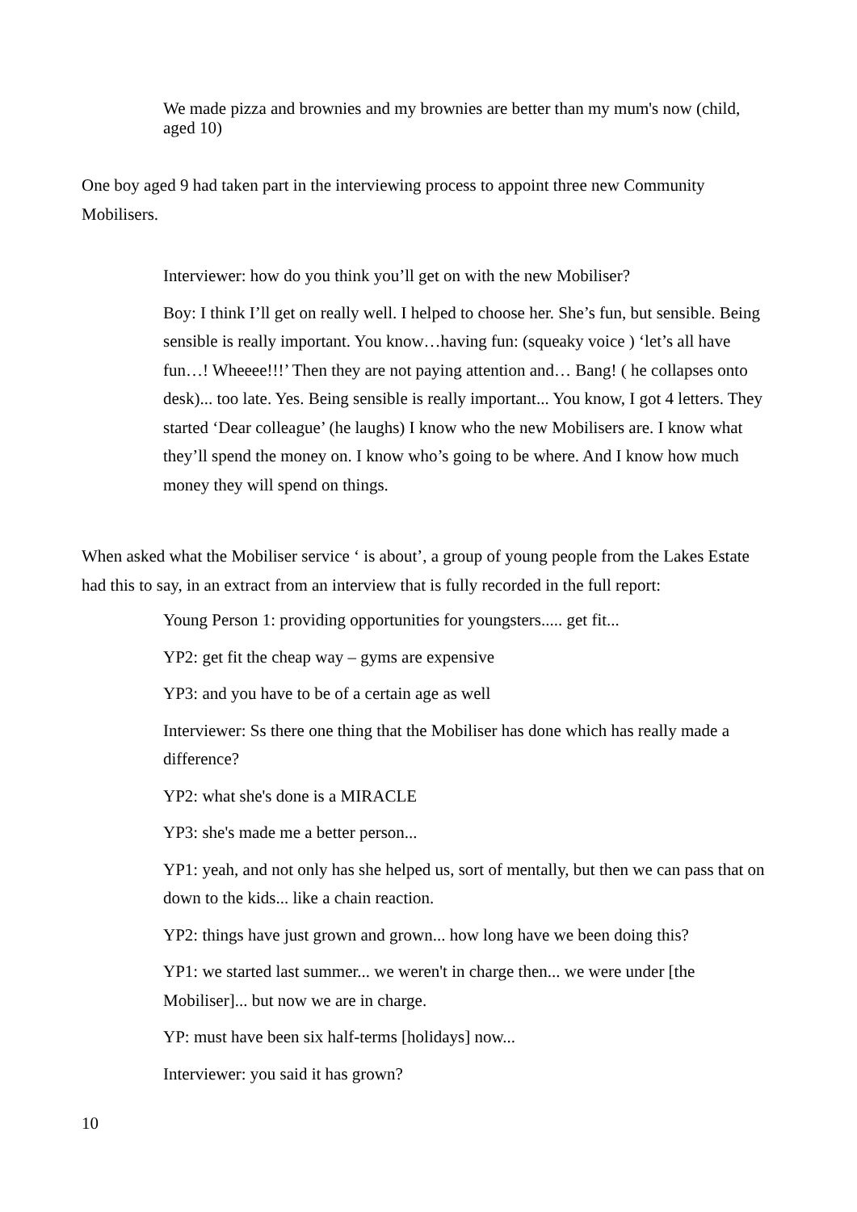We made pizza and brownies and my brownies are better than my mum's now (child, aged 10)
One boy aged 9 had taken part in the interviewing process to appoint three new Community Mobilisers.
Interviewer: how do you think you’ll get on with the new Mobiliser?
Boy: I think I’ll get on really well. I helped to choose her. She’s fun, but sensible. Being sensible is really important. You know…having fun: (squeaky voice ) ‘let’s all have fun…! Wheeee!!!’ Then they are not paying attention and… Bang! ( he collapses onto desk)... too late. Yes. Being sensible is really important... You know, I got 4 letters. They started ‘Dear colleague’ (he laughs) I know who the new Mobilisers are. I know what they’ll spend the money on. I know who’s going to be where. And I know how much money they will spend on things.
When asked what the Mobiliser service ‘ is about’, a group of young people from the Lakes Estate had this to say, in an extract from an interview that is fully recorded in the full report:
Young Person 1: providing opportunities for youngsters..... get fit...
YP2: get fit the cheap way – gyms are expensive
YP3: and you have to be of a certain age as well
Interviewer: Ss there one thing that the Mobiliser has done which has really made a difference?
YP2: what she's done is a MIRACLE
YP3: she's made me a better person...
YP1: yeah, and not only has she helped us, sort of mentally, but then we can pass that on down to the kids... like a chain reaction.
YP2: things have just grown and grown... how long have we been doing this?
YP1: we started last summer... we weren't in charge then... we were under [the Mobiliser]... but now we are in charge.
YP: must have been six half-terms [holidays] now...
Interviewer: you said it has grown?
10